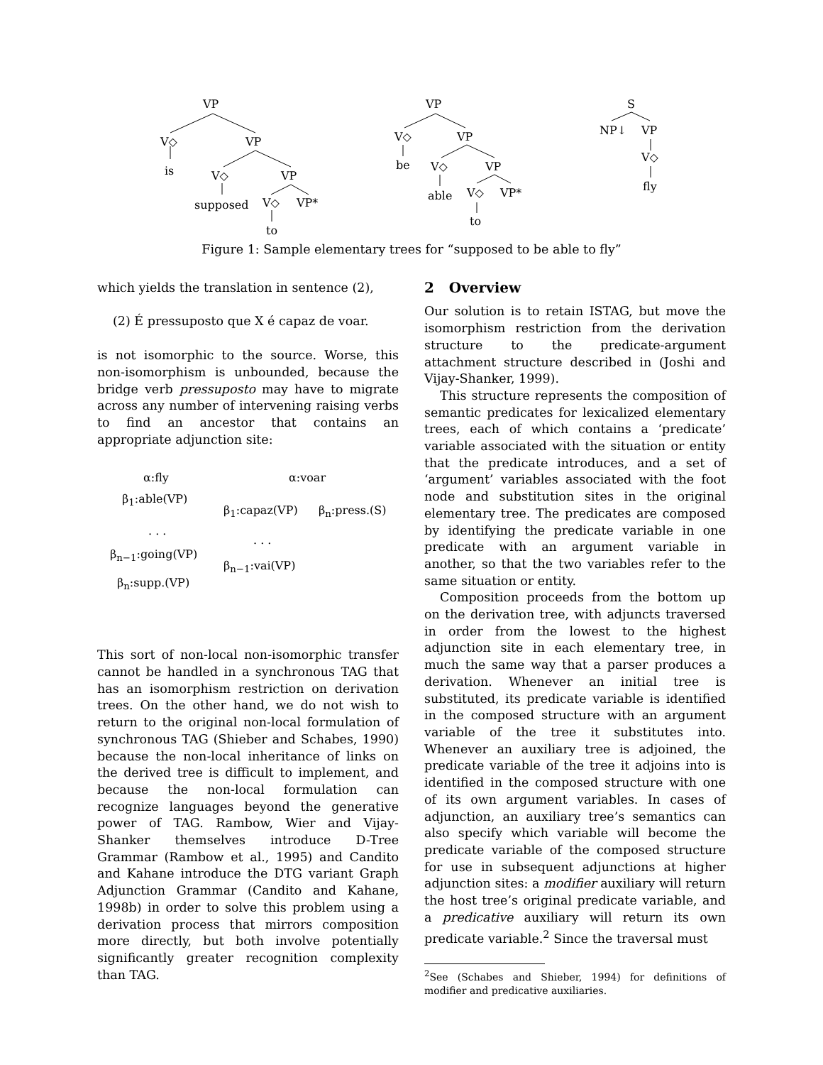VP
V◇ VP
is V◇ VP
supposed V◇ VP*
to
VP
V◇ VP
be V◇ VP
able V◇ VP*
to
S
NP↓ VP
V◇
fly
Figure 1: Sample elementary trees for “supposed to be able to fly”
which yields the translation in sentence (2),
(2) É pressuposto que X é capaz de voar.
is not isomorphic to the source. Worse, this non-isomorphism is unbounded, because the bridge verb pressuposto may have to migrate across any number of intervening raising verbs to find an ancestor that contains an appropriate adjunction site:
α:fly
β<sub>1</sub>:able(VP)
. . .
β<sub>n−1</sub>:going(VP)
β<sub>n</sub>:supp.(VP)
α:voar
β<sub>1</sub>:capaz(VP) β<sub>n</sub>:press.(S)
. . .
β<sub>n−1</sub>:vai(VP)
This sort of non-local non-isomorphic transfer cannot be handled in a synchronous TAG that has an isomorphism restriction on derivation trees. On the other hand, we do not wish to return to the original non-local formulation of synchronous TAG (Shieber and Schabes, 1990) because the non-local inheritance of links on the derived tree is difficult to implement, and because the non-local formulation can recognize languages beyond the generative power of TAG. Rambow, Wier and Vijay-Shanker themselves introduce D-Tree Grammar (Rambow et al., 1995) and Candito and Kahane introduce the DTG variant Graph Adjunction Grammar (Candito and Kahane, 1998b) in order to solve this problem using a derivation process that mirrors composition more directly, but both involve potentially significantly greater recognition complexity than TAG.
2 Overview
Our solution is to retain ISTAG, but move the isomorphism restriction from the derivation structure to the predicate-argument attachment structure described in (Joshi and Vijay-Shanker, 1999).
This structure represents the composition of semantic predicates for lexicalized elementary trees, each of which contains a ‘predicate’ variable associated with the situation or entity that the predicate introduces, and a set of ‘argument’ variables associated with the foot node and substitution sites in the original elementary tree. The predicates are composed by identifying the predicate variable in one predicate with an argument variable in another, so that the two variables refer to the same situation or entity.
Composition proceeds from the bottom up on the derivation tree, with adjuncts traversed in order from the lowest to the highest adjunction site in each elementary tree, in much the same way that a parser produces a derivation. Whenever an initial tree is substituted, its predicate variable is identified in the composed structure with an argument variable of the tree it substitutes into. Whenever an auxiliary tree is adjoined, the predicate variable of the tree it adjoins into is identified in the composed structure with one of its own argument variables. In cases of adjunction, an auxiliary tree’s semantics can also specify which variable will become the predicate variable of the composed structure for use in subsequent adjunctions at higher adjunction sites: a modifier auxiliary will return the host tree’s original predicate variable, and a predicative auxiliary will return its own predicate variable.<sup>2</sup> Since the traversal must
<sup>2</sup> See (Schabes and Shieber, 1994) for definitions of modifier and predicative auxiliaries.